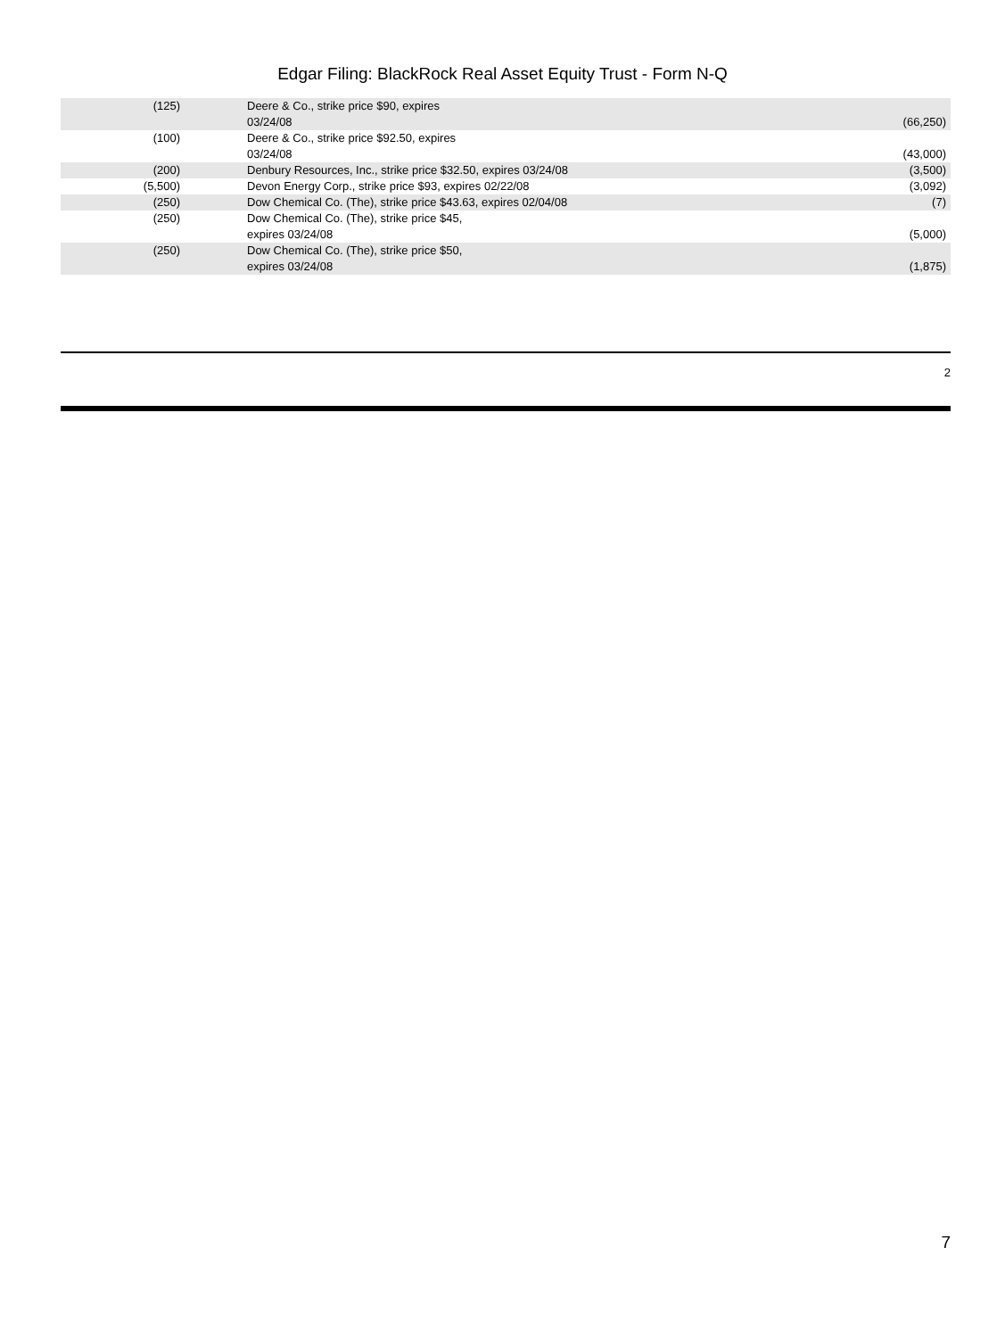Edgar Filing: BlackRock Real Asset Equity Trust - Form N-Q
| (125) | Deere & Co., strike price $90, expires 03/24/08 | (66,250) |
| (100) | Deere & Co., strike price $92.50, expires 03/24/08 | (43,000) |
| (200) | Denbury Resources, Inc., strike price $32.50, expires 03/24/08 | (3,500) |
| (5,500) | Devon Energy Corp., strike price $93, expires 02/22/08 | (3,092) |
| (250) | Dow Chemical Co. (The), strike price $43.63, expires 02/04/08 | (7) |
| (250) | Dow Chemical Co. (The), strike price $45, expires 03/24/08 | (5,000) |
| (250) | Dow Chemical Co. (The), strike price $50, expires 03/24/08 | (1,875) |
2
7